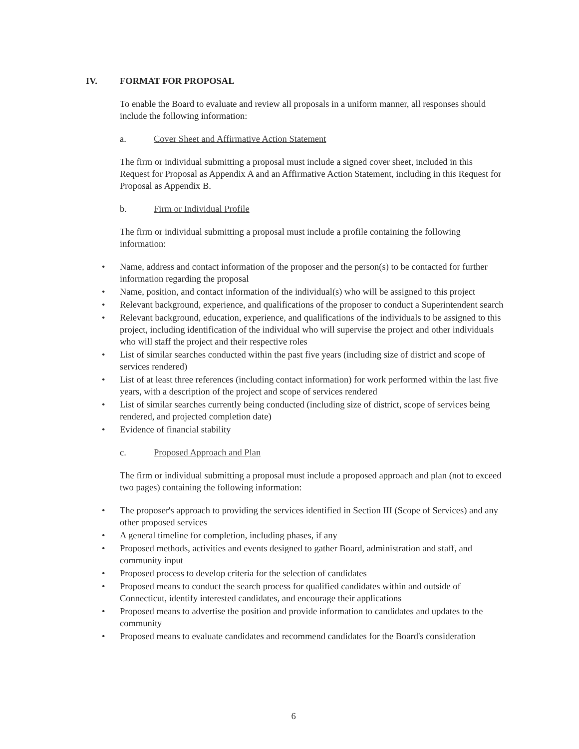IV. FORMAT FOR PROPOSAL
To enable the Board to evaluate and review all proposals in a uniform manner, all responses should include the following information:
a. Cover Sheet and Affirmative Action Statement
The firm or individual submitting a proposal must include a signed cover sheet, included in this Request for Proposal as Appendix A and an Affirmative Action Statement, including in this Request for Proposal as Appendix B.
b. Firm or Individual Profile
The firm or individual submitting a proposal must include a profile containing the following information:
• Name, address and contact information of the proposer and the person(s) to be contacted for further information regarding the proposal
• Name, position, and contact information of the individual(s) who will be assigned to this project
• Relevant background, experience, and qualifications of the proposer to conduct a Superintendent search
• Relevant background, education, experience, and qualifications of the individuals to be assigned to this project, including identification of the individual who will supervise the project and other individuals who will staff the project and their respective roles
• List of similar searches conducted within the past five years (including size of district and scope of services rendered)
• List of at least three references (including contact information) for work performed within the last five years, with a description of the project and scope of services rendered
• List of similar searches currently being conducted (including size of district, scope of services being rendered, and projected completion date)
• Evidence of financial stability
c. Proposed Approach and Plan
The firm or individual submitting a proposal must include a proposed approach and plan (not to exceed two pages) containing the following information:
• The proposer's approach to providing the services identified in Section III (Scope of Services) and any other proposed services
• A general timeline for completion, including phases, if any
• Proposed methods, activities and events designed to gather Board, administration and staff, and community input
• Proposed process to develop criteria for the selection of candidates
• Proposed means to conduct the search process for qualified candidates within and outside of Connecticut, identify interested candidates, and encourage their applications
• Proposed means to advertise the position and provide information to candidates and updates to the community
• Proposed means to evaluate candidates and recommend candidates for the Board's consideration
6